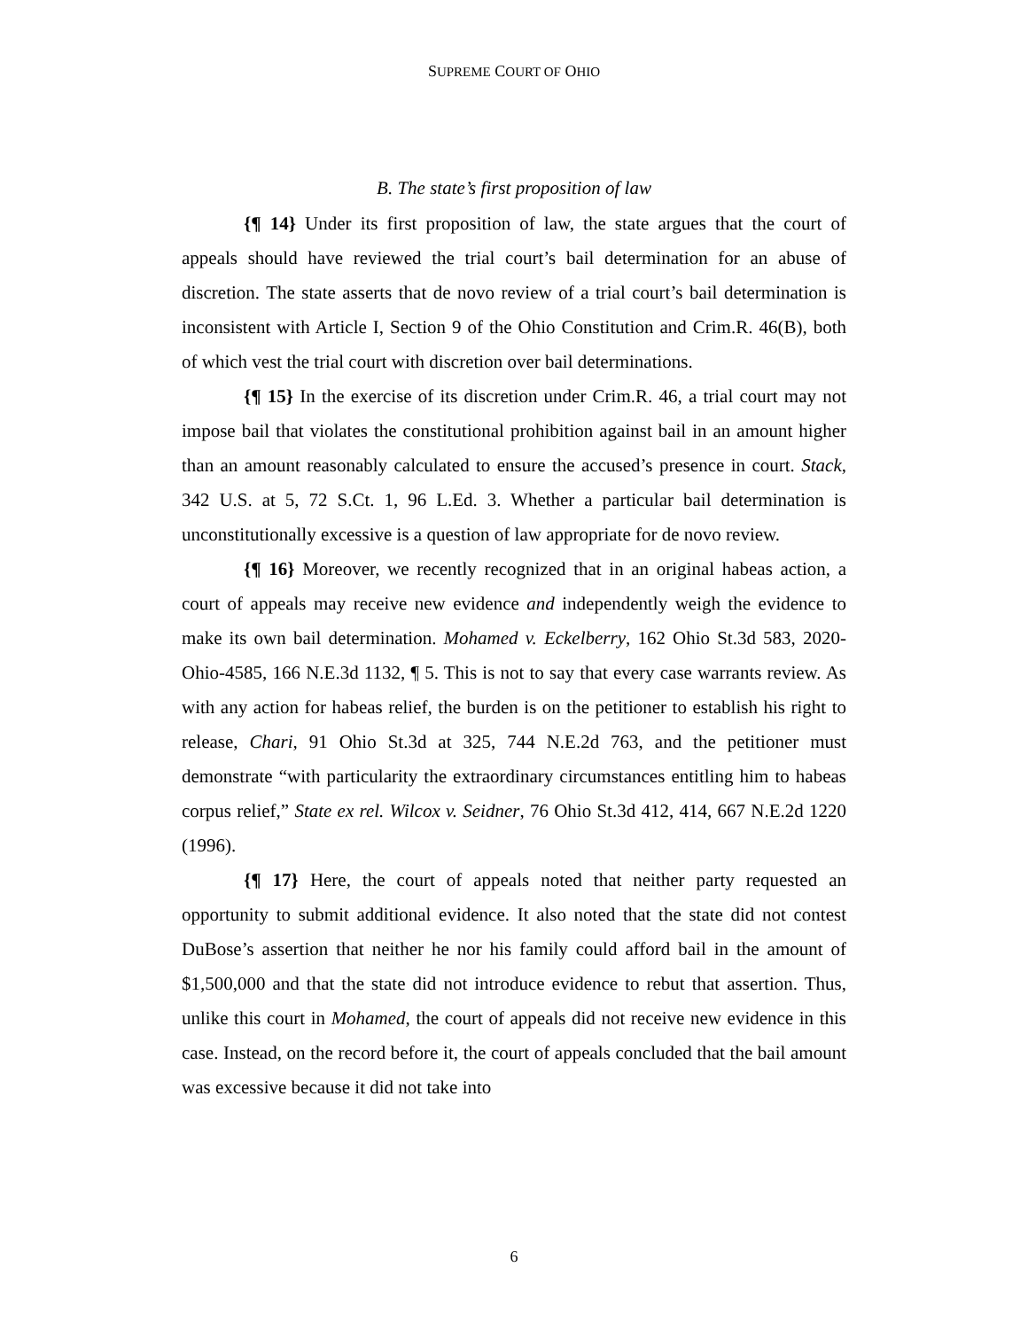SUPREME COURT OF OHIO
B. The state’s first proposition of law
{¶ 14} Under its first proposition of law, the state argues that the court of appeals should have reviewed the trial court’s bail determination for an abuse of discretion. The state asserts that de novo review of a trial court’s bail determination is inconsistent with Article I, Section 9 of the Ohio Constitution and Crim.R. 46(B), both of which vest the trial court with discretion over bail determinations.
{¶ 15} In the exercise of its discretion under Crim.R. 46, a trial court may not impose bail that violates the constitutional prohibition against bail in an amount higher than an amount reasonably calculated to ensure the accused’s presence in court. Stack, 342 U.S. at 5, 72 S.Ct. 1, 96 L.Ed. 3. Whether a particular bail determination is unconstitutionally excessive is a question of law appropriate for de novo review.
{¶ 16} Moreover, we recently recognized that in an original habeas action, a court of appeals may receive new evidence and independently weigh the evidence to make its own bail determination. Mohamed v. Eckelberry, 162 Ohio St.3d 583, 2020-Ohio-4585, 166 N.E.3d 1132, ¶ 5. This is not to say that every case warrants review. As with any action for habeas relief, the burden is on the petitioner to establish his right to release, Chari, 91 Ohio St.3d at 325, 744 N.E.2d 763, and the petitioner must demonstrate “with particularity the extraordinary circumstances entitling him to habeas corpus relief,” State ex rel. Wilcox v. Seidner, 76 Ohio St.3d 412, 414, 667 N.E.2d 1220 (1996).
{¶ 17} Here, the court of appeals noted that neither party requested an opportunity to submit additional evidence. It also noted that the state did not contest DuBose’s assertion that neither he nor his family could afford bail in the amount of $1,500,000 and that the state did not introduce evidence to rebut that assertion. Thus, unlike this court in Mohamed, the court of appeals did not receive new evidence in this case. Instead, on the record before it, the court of appeals concluded that the bail amount was excessive because it did not take into
6